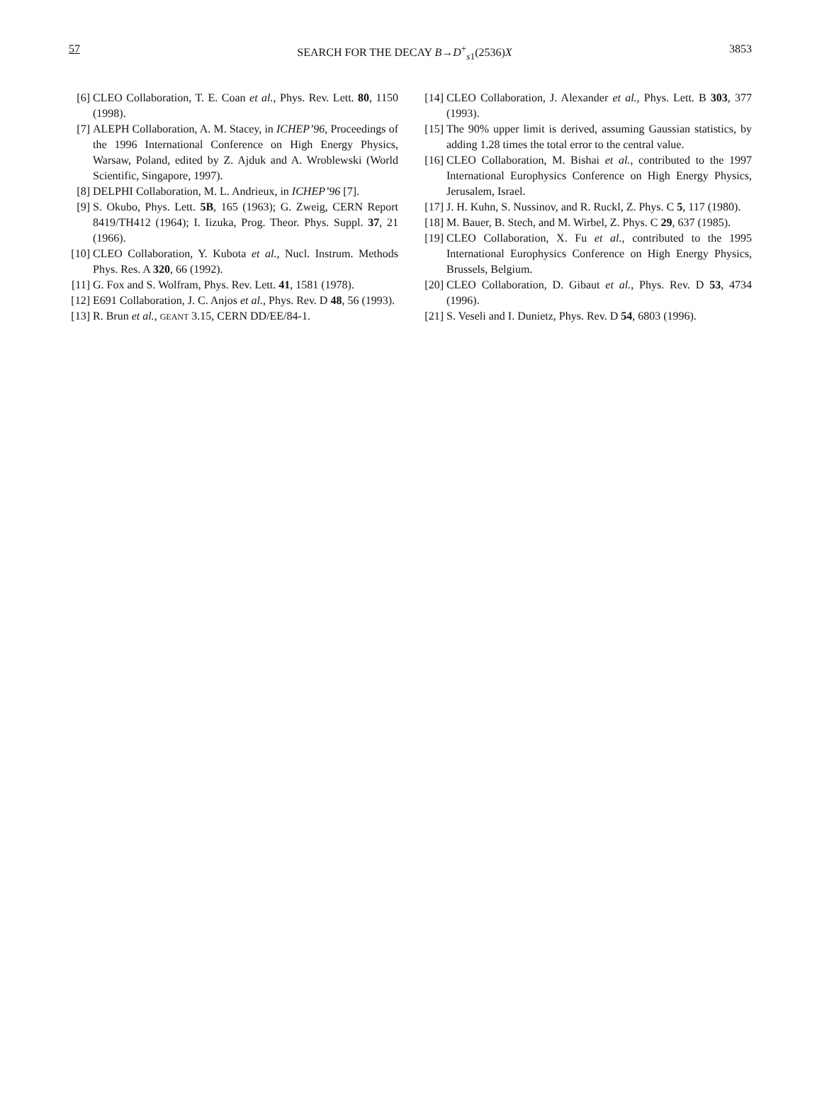57 SEARCH FOR THE DECAY B→D<sup>+</sup><sub>s1</sub>(2536)X 3853
[6] CLEO Collaboration, T. E. Coan et al., Phys. Rev. Lett. 80, 1150 (1998).
[7] ALEPH Collaboration, A. M. Stacey, in ICHEP’96, Proceedings of the 1996 International Conference on High Energy Physics, Warsaw, Poland, edited by Z. Ajduk and A. Wroblewski (World Scientific, Singapore, 1997).
[8] DELPHI Collaboration, M. L. Andrieux, in ICHEP’96 [7].
[9] S. Okubo, Phys. Lett. 5B, 165 (1963); G. Zweig, CERN Report 8419/TH412 (1964); I. Iizuka, Prog. Theor. Phys. Suppl. 37, 21 (1966).
[10] CLEO Collaboration, Y. Kubota et al., Nucl. Instrum. Methods Phys. Res. A 320, 66 (1992).
[11] G. Fox and S. Wolfram, Phys. Rev. Lett. 41, 1581 (1978).
[12] E691 Collaboration, J. C. Anjos et al., Phys. Rev. D 48, 56 (1993).
[13] R. Brun et al., GEANT 3.15, CERN DD/EE/84-1.
[14] CLEO Collaboration, J. Alexander et al., Phys. Lett. B 303, 377 (1993).
[15] The 90% upper limit is derived, assuming Gaussian statistics, by adding 1.28 times the total error to the central value.
[16] CLEO Collaboration, M. Bishai et al., contributed to the 1997 International Europhysics Conference on High Energy Physics, Jerusalem, Israel.
[17] J. H. Kuhn, S. Nussinov, and R. Ruckl, Z. Phys. C 5, 117 (1980).
[18] M. Bauer, B. Stech, and M. Wirbel, Z. Phys. C 29, 637 (1985).
[19] CLEO Collaboration, X. Fu et al., contributed to the 1995 International Europhysics Conference on High Energy Physics, Brussels, Belgium.
[20] CLEO Collaboration, D. Gibaut et al., Phys. Rev. D 53, 4734 (1996).
[21] S. Veseli and I. Dunietz, Phys. Rev. D 54, 6803 (1996).